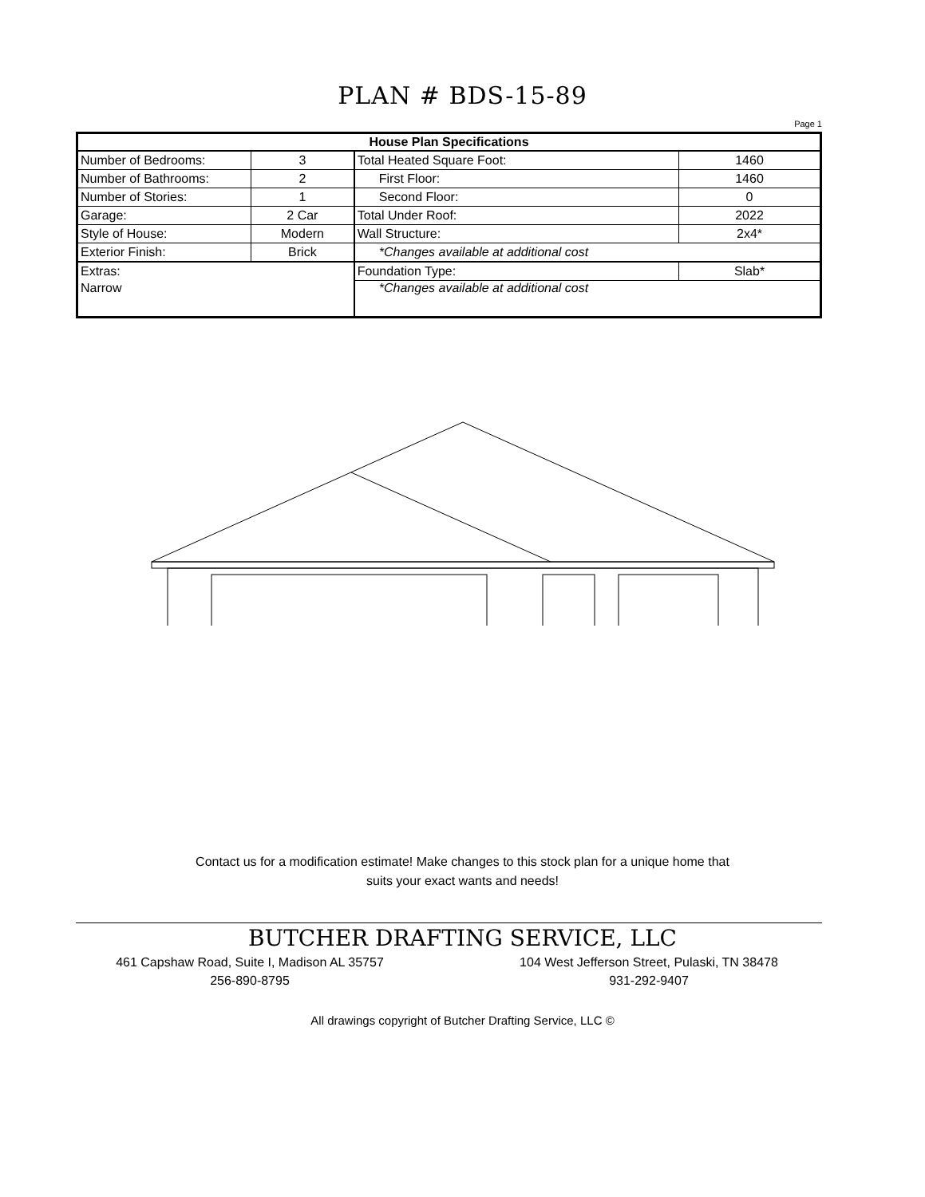PLAN # BDS-15-89
Page 1
| House Plan Specifications | | | |
| --- | --- | --- | --- |
| Number of Bedrooms: | 3 | Total Heated Square Foot: | 1460 |
| Number of Bathrooms: | 2 | First Floor: | 1460 |
| Number of Stories: | 1 | Second Floor: | 0 |
| Garage: | 2 Car | Total Under Roof: | 2022 |
| Style of House: | Modern | Wall Structure: | 2x4* |
| Exterior Finish: | Brick | *Changes available at additional cost | |
| Extras: | | Foundation Type: | Slab* |
| Narrow | | *Changes available at additional cost | |
Contact us for a modification estimate! Make changes to this stock plan for a unique home that
suits your exact wants and needs!
BUTCHER DRAFTING SERVICE, LLC
461 Capshaw Road, Suite I, Madison AL 35757
256-890-8795
104 West Jefferson Street, Pulaski, TN 38478
931-292-9407
All drawings copyright of Butcher Drafting Service, LLC ©